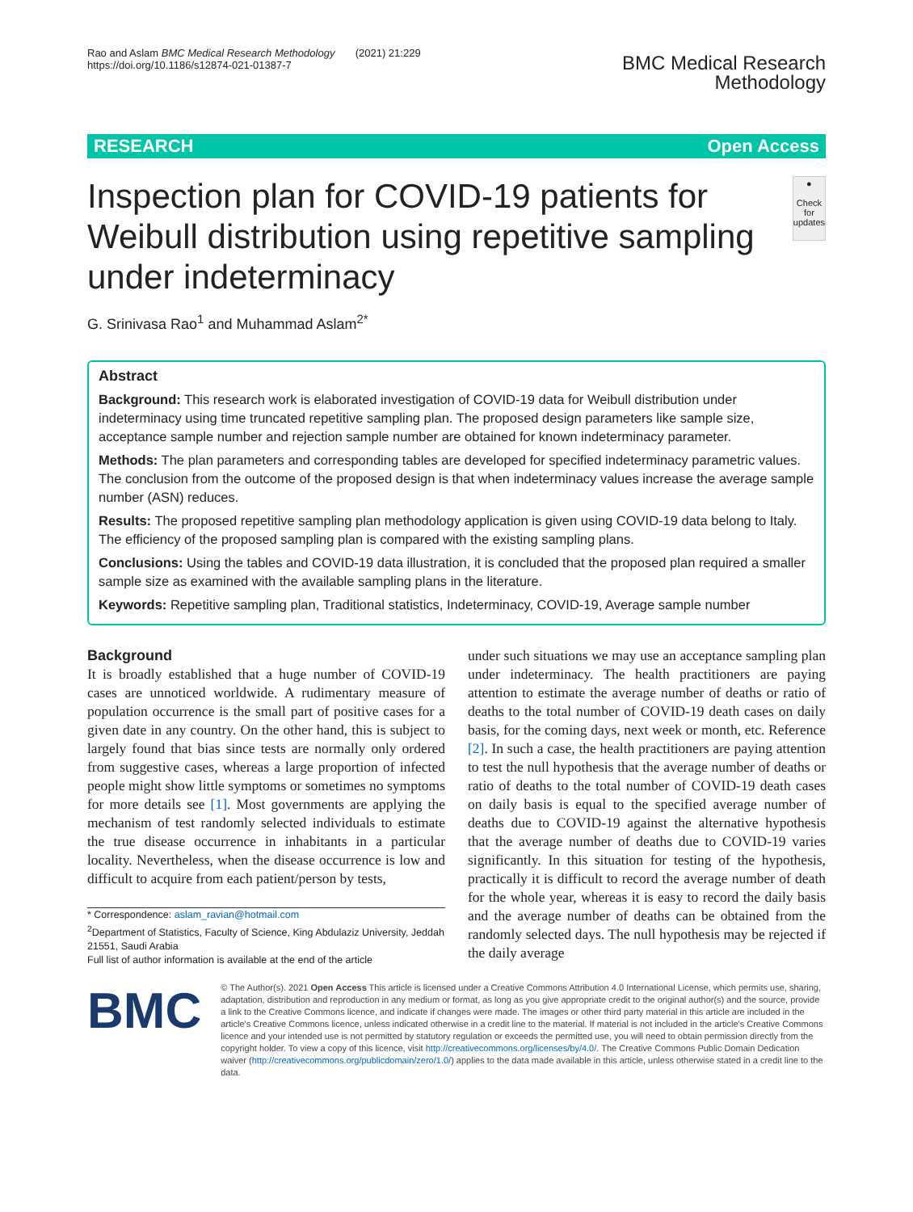Rao and Aslam BMC Medical Research Methodology (2021) 21:229
https://doi.org/10.1186/s12874-021-01387-7
BMC Medical Research
Methodology
RESEARCH Open Access
Inspection plan for COVID-19 patients for Weibull distribution using repetitive sampling under indeterminacy
●
Check for updates
G. Srinivasa Rao<sup>1</sup> and Muhammad Aslam<sup>2*</sup>
Abstract
Background: This research work is elaborated investigation of COVID-19 data for Weibull distribution under indeterminacy using time truncated repetitive sampling plan. The proposed design parameters like sample size, acceptance sample number and rejection sample number are obtained for known indeterminacy parameter.
Methods: The plan parameters and corresponding tables are developed for specified indeterminacy parametric values. The conclusion from the outcome of the proposed design is that when indeterminacy values increase the average sample number (ASN) reduces.
Results: The proposed repetitive sampling plan methodology application is given using COVID-19 data belong to Italy. The efficiency of the proposed sampling plan is compared with the existing sampling plans.
Conclusions: Using the tables and COVID-19 data illustration, it is concluded that the proposed plan required a smaller sample size as examined with the available sampling plans in the literature.
Keywords: Repetitive sampling plan, Traditional statistics, Indeterminacy, COVID-19, Average sample number
Background
It is broadly established that a huge number of COVID-19 cases are unnoticed worldwide. A rudimentary measure of population occurrence is the small part of positive cases for a given date in any country. On the other hand, this is subject to largely found that bias since tests are normally only ordered from suggestive cases, whereas a large proportion of infected people might show little symptoms or sometimes no symptoms for more details see [1]. Most governments are applying the mechanism of test randomly selected individuals to estimate the true disease occurrence in inhabitants in a particular locality. Nevertheless, when the disease occurrence is low and difficult to acquire from each patient/person by tests,
* Correspondence: aslam_ravian@hotmail.com
<sup>2</sup> Department of Statistics, Faculty of Science, King Abdulaziz University, Jeddah 21551, Saudi Arabia
Full list of author information is available at the end of the article
under such situations we may use an acceptance sampling plan under indeterminacy. The health practitioners are paying attention to estimate the average number of deaths or ratio of deaths to the total number of COVID-19 death cases on daily basis, for the coming days, next week or month, etc. Reference [2]. In such a case, the health practitioners are paying attention to test the null hypothesis that the average number of deaths or ratio of deaths to the total number of COVID-19 death cases on daily basis is equal to the specified average number of deaths due to COVID-19 against the alternative hypothesis that the average number of deaths due to COVID-19 varies significantly. In this situation for testing of the hypothesis, practically it is difficult to record the average number of death for the whole year, whereas it is easy to record the daily basis and the average number of deaths can be obtained from the randomly selected days. The null hypothesis may be rejected if the daily average
BMC
© The Author(s). 2021 Open Access This article is licensed under a Creative Commons Attribution 4.0 International License, which permits use, sharing, adaptation, distribution and reproduction in any medium or format, as long as you give appropriate credit to the original author(s) and the source, provide a link to the Creative Commons licence, and indicate if changes were made. The images or other third party material in this article are included in the article's Creative Commons licence, unless indicated otherwise in a credit line to the material. If material is not included in the article's Creative Commons licence and your intended use is not permitted by statutory regulation or exceeds the permitted use, you will need to obtain permission directly from the copyright holder. To view a copy of this licence, visit http://creativecommons.org/licenses/by/4.0/. The Creative Commons Public Domain Dedication waiver (http://creativecommons.org/publicdomain/zero/1.0/) applies to the data made available in this article, unless otherwise stated in a credit line to the data.